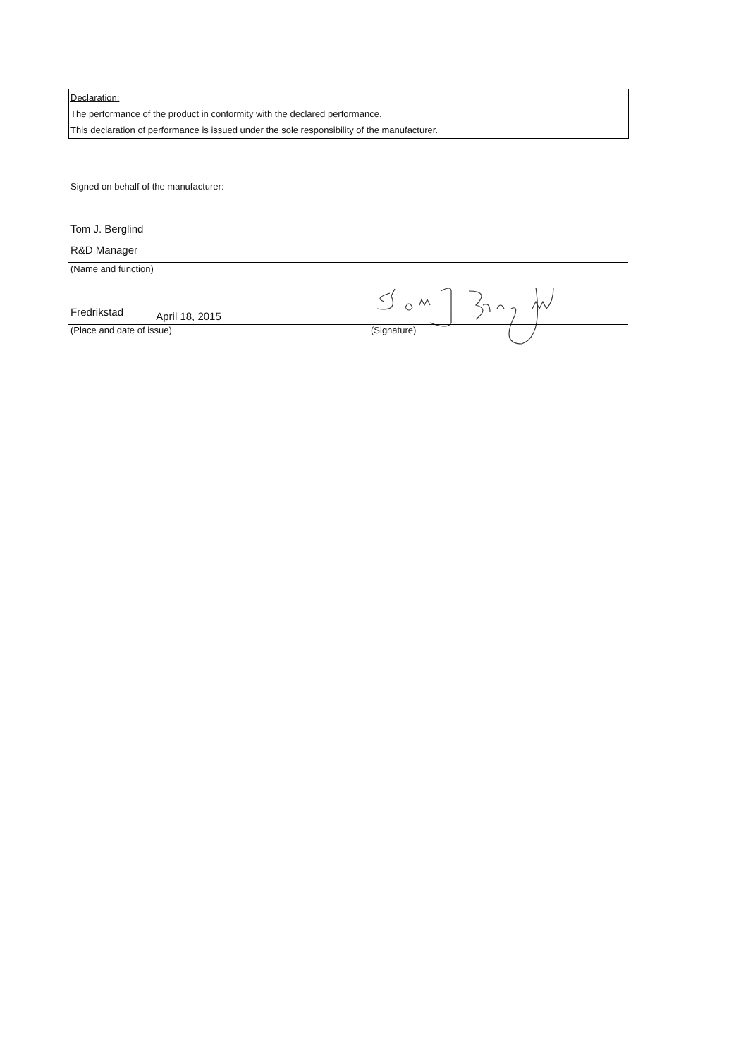Declaration:
The performance of the product in conformity with the declared performance.
This declaration of performance is issued under the sole responsibility of the manufacturer.
Signed on behalf of the manufacturer:
Tom J. Berglind
R&D Manager
(Name and function)
Fredrikstad April 18, 2015
(Place and date of issue) (Signature)